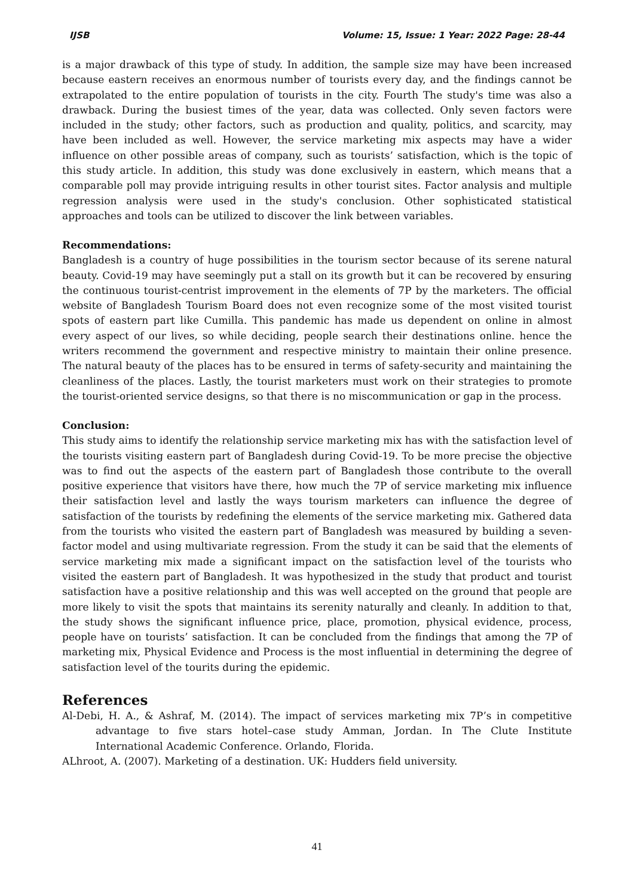IJSB Volume: 15, Issue: 1 Year: 2022 Page: 28-44
is a major drawback of this type of study. In addition, the sample size may have been increased because eastern receives an enormous number of tourists every day, and the findings cannot be extrapolated to the entire population of tourists in the city. Fourth The study's time was also a drawback. During the busiest times of the year, data was collected. Only seven factors were included in the study; other factors, such as production and quality, politics, and scarcity, may have been included as well. However, the service marketing mix aspects may have a wider influence on other possible areas of company, such as tourists’ satisfaction, which is the topic of this study article. In addition, this study was done exclusively in eastern, which means that a comparable poll may provide intriguing results in other tourist sites. Factor analysis and multiple regression analysis were used in the study's conclusion. Other sophisticated statistical approaches and tools can be utilized to discover the link between variables.
Recommendations:
Bangladesh is a country of huge possibilities in the tourism sector because of its serene natural beauty. Covid-19 may have seemingly put a stall on its growth but it can be recovered by ensuring the continuous tourist-centrist improvement in the elements of 7P by the marketers. The official website of Bangladesh Tourism Board does not even recognize some of the most visited tourist spots of eastern part like Cumilla. This pandemic has made us dependent on online in almost every aspect of our lives, so while deciding, people search their destinations online. hence the writers recommend the government and respective ministry to maintain their online presence. The natural beauty of the places has to be ensured in terms of safety-security and maintaining the cleanliness of the places. Lastly, the tourist marketers must work on their strategies to promote the tourist-oriented service designs, so that there is no miscommunication or gap in the process.
Conclusion:
This study aims to identify the relationship service marketing mix has with the satisfaction level of the tourists visiting eastern part of Bangladesh during Covid-19. To be more precise the objective was to find out the aspects of the eastern part of Bangladesh those contribute to the overall positive experience that visitors have there, how much the 7P of service marketing mix influence their satisfaction level and lastly the ways tourism marketers can influence the degree of satisfaction of the tourists by redefining the elements of the service marketing mix. Gathered data from the tourists who visited the eastern part of Bangladesh was measured by building a seven-factor model and using multivariate regression. From the study it can be said that the elements of service marketing mix made a significant impact on the satisfaction level of the tourists who visited the eastern part of Bangladesh. It was hypothesized in the study that product and tourist satisfaction have a positive relationship and this was well accepted on the ground that people are more likely to visit the spots that maintains its serenity naturally and cleanly. In addition to that, the study shows the significant influence price, place, promotion, physical evidence, process, people have on tourists’ satisfaction. It can be concluded from the findings that among the 7P of marketing mix, Physical Evidence and Process is the most influential in determining the degree of satisfaction level of the tourits during the epidemic.
References
Al-Debi, H. A., & Ashraf, M. (2014). The impact of services marketing mix 7P’s in competitive advantage to five stars hotel–case study Amman, Jordan. In The Clute Institute International Academic Conference. Orlando, Florida.
ALhroot, A. (2007). Marketing of a destination. UK: Hudders field university.
41